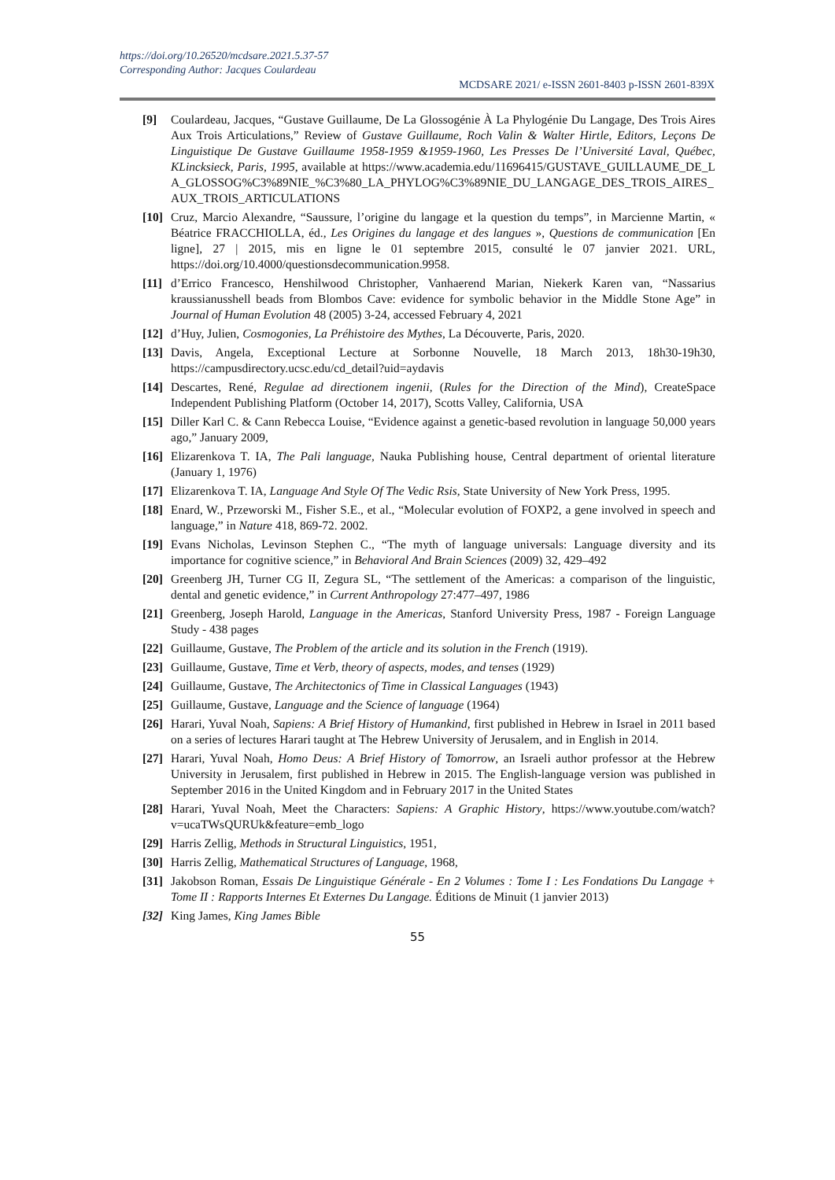https://doi.org/10.26520/mcdsare.2021.5.37-57
Corresponding Author: Jacques Coulardeau
MCDSARE 2021/ e-ISSN 2601-8403 p-ISSN 2601-839X
[9] Coulardeau, Jacques, “Gustave Guillaume, De La Glossogénie À La Phylogénie Du Langage, Des Trois Aires Aux Trois Articulations,” Review of Gustave Guillaume, Roch Valin & Walter Hirtle, Editors, Leçons De Linguistique De Gustave Guillaume 1958-1959 &1959-1960, Les Presses De l’Université Laval, Québec, KLincksieck, Paris, 1995, available at https://www.academia.edu/11696415/GUSTAVE_GUILLAUME_DE_LA_GLOSSOG%C3%89NIE_%C3%80_LA_PHYLOG%C3%89NIE_DU_LANGAGE_DES_TROIS_AIRES_AUX_TROIS_ARTICULATIONS
[10] Cruz, Marcio Alexandre, “Saussure, l’origine du langage et la question du temps”, in Marcienne Martin, « Béatrice FRACCHIOLLA, éd., Les Origines du langage et des langues », Questions de communication [En ligne], 27 | 2015, mis en ligne le 01 septembre 2015, consulté le 07 janvier 2021. URL, https://doi.org/10.4000/questionsdecommunication.9958.
[11] d’Errico Francesco, Henshilwood Christopher, Vanhaerend Marian, Niekerk Karen van, “Nassarius kraussianusshell beads from Blombos Cave: evidence for symbolic behavior in the Middle Stone Age” in Journal of Human Evolution 48 (2005) 3-24, accessed February 4, 2021
[12] d’Huy, Julien, Cosmogonies, La Préhistoire des Mythes, La Découverte, Paris, 2020.
[13] Davis, Angela, Exceptional Lecture at Sorbonne Nouvelle, 18 March 2013, 18h30-19h30, https://campusdirectory.ucsc.edu/cd_detail?uid=aydavis
[14] Descartes, René, Regulae ad directionem ingenii, (Rules for the Direction of the Mind), CreateSpace Independent Publishing Platform (October 14, 2017), Scotts Valley, California, USA
[15] Diller Karl C. & Cann Rebecca Louise, “Evidence against a genetic-based revolution in language 50,000 years ago,” January 2009,
[16] Elizarenkova T. IA, The Pali language, Nauka Publishing house, Central department of oriental literature (January 1, 1976)
[17] Elizarenkova T. IA, Language And Style Of The Vedic Rsis, State University of New York Press, 1995.
[18] Enard, W., Przeworski M., Fisher S.E., et al., “Molecular evolution of FOXP2, a gene involved in speech and language,” in Nature 418, 869-72. 2002.
[19] Evans Nicholas, Levinson Stephen C., “The myth of language universals: Language diversity and its importance for cognitive science,” in Behavioral And Brain Sciences (2009) 32, 429–492
[20] Greenberg JH, Turner CG II, Zegura SL, “The settlement of the Americas: a comparison of the linguistic, dental and genetic evidence,” in Current Anthropology 27:477–497, 1986
[21] Greenberg, Joseph Harold, Language in the Americas, Stanford University Press, 1987 - Foreign Language Study - 438 pages
[22] Guillaume, Gustave, The Problem of the article and its solution in the French (1919).
[23] Guillaume, Gustave, Time et Verb, theory of aspects, modes, and tenses (1929)
[24] Guillaume, Gustave, The Architectonics of Time in Classical Languages (1943)
[25] Guillaume, Gustave, Language and the Science of language (1964)
[26] Harari, Yuval Noah, Sapiens: A Brief History of Humankind, first published in Hebrew in Israel in 2011 based on a series of lectures Harari taught at The Hebrew University of Jerusalem, and in English in 2014.
[27] Harari, Yuval Noah, Homo Deus: A Brief History of Tomorrow, an Israeli author professor at the Hebrew University in Jerusalem, first published in Hebrew in 2015. The English-language version was published in September 2016 in the United Kingdom and in February 2017 in the United States
[28] Harari, Yuval Noah, Meet the Characters: Sapiens: A Graphic History, https://www.youtube.com/watch?v=ucaTWsQURUk&feature=emb_logo
[29] Harris Zellig, Methods in Structural Linguistics, 1951,
[30] Harris Zellig, Mathematical Structures of Language, 1968,
[31] Jakobson Roman, Essais De Linguistique Générale - En 2 Volumes : Tome I : Les Fondations Du Langage + Tome II : Rapports Internes Et Externes Du Langage. Éditions de Minuit (1 janvier 2013)
[32] King James, King James Bible
55